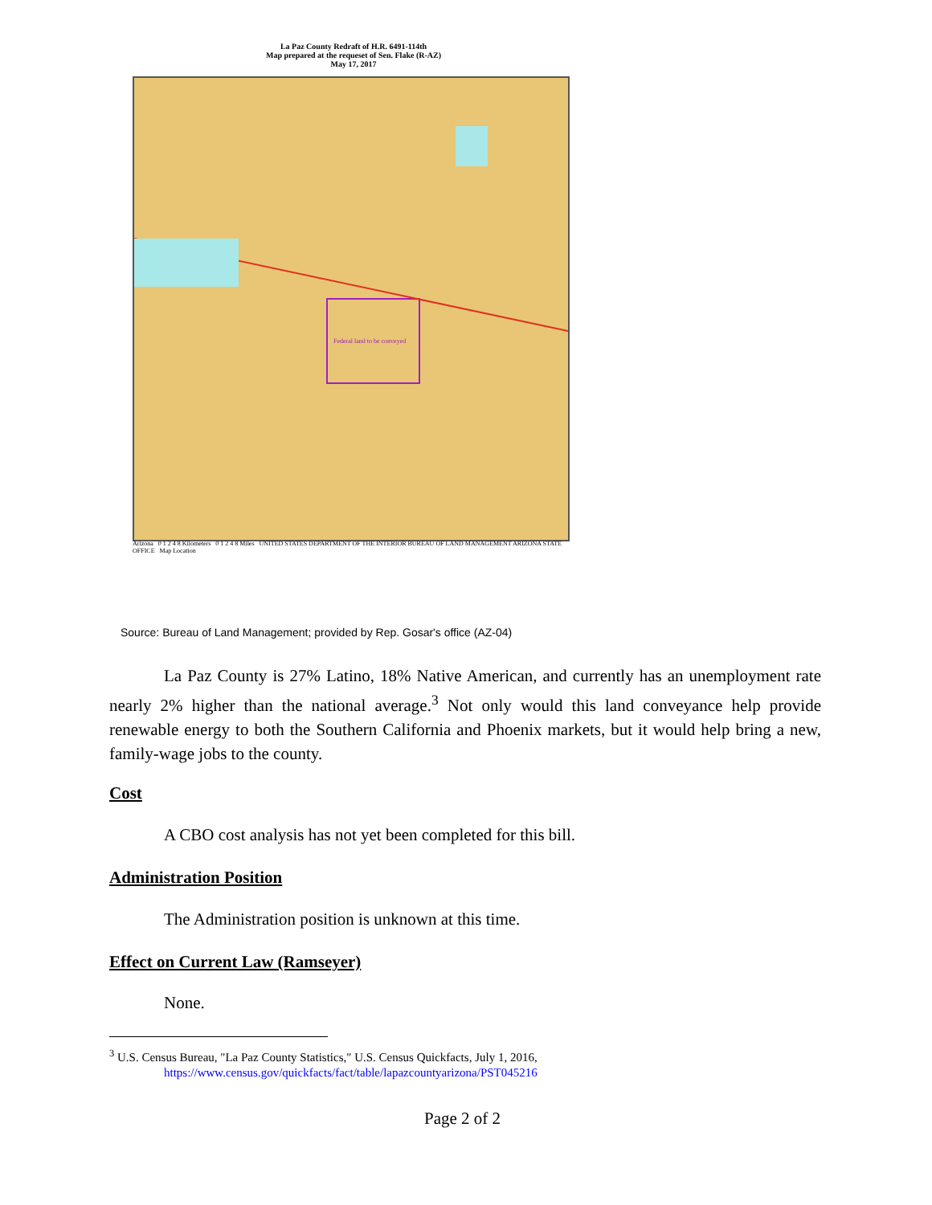La Paz County Redraft of H.R. 6491-114th
Map prepared at the requeset of Sen. Flake (R-AZ)
May 17, 2017
Federal land to be conveyed
Arizona 0 1 2 4 8 Kilometers 0 1 2 4 8 Miles UNITED STATES DEPARTMENT OF THE INTERIOR BUREAU OF LAND MANAGEMENT ARIZONA STATE OFFICE Map Location
Source: Bureau of Land Management; provided by Rep. Gosar's office (AZ-04)
La Paz County is 27% Latino, 18% Native American, and currently has an unemployment rate nearly 2% higher than the national average.<sup>3</sup> Not only would this land conveyance help provide renewable energy to both the Southern California and Phoenix markets, but it would help bring a new, family-wage jobs to the county.
Cost
A CBO cost analysis has not yet been completed for this bill.
Administration Position
The Administration position is unknown at this time.
Effect on Current Law (Ramseyer)
None.
<sup>3</sup> U.S. Census Bureau, "La Paz County Statistics," U.S. Census Quickfacts, July 1, 2016,
https://www.census.gov/quickfacts/fact/table/lapazcountyarizona/PST045216
Page 2 of 2